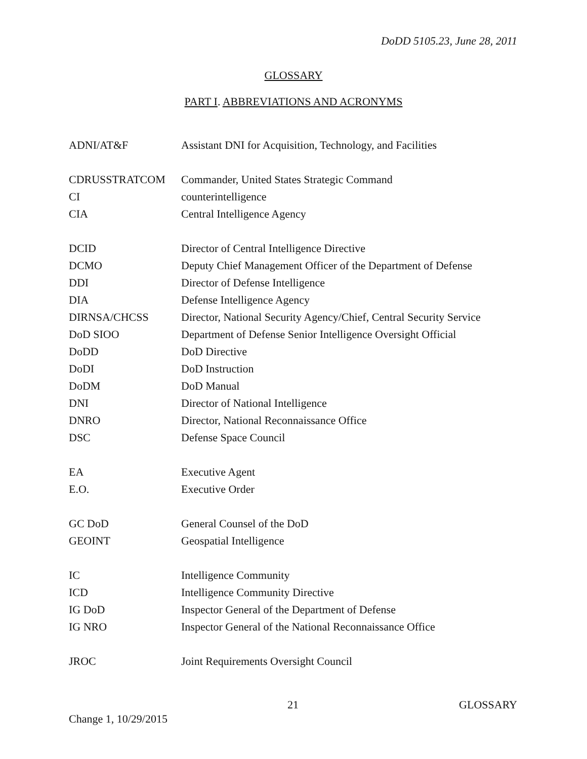DoDD 5105.23, June 28, 2011
GLOSSARY
PART I. ABBREVIATIONS AND ACRONYMS
| ADNI/AT&F | Assistant DNI for Acquisition, Technology, and Facilities |
| CDRUSSTRATCOM | Commander, United States Strategic Command |
| CI | counterintelligence |
| CIA | Central Intelligence Agency |
| DCID | Director of Central Intelligence Directive |
| DCMO | Deputy Chief Management Officer of the Department of Defense |
| DDI | Director of Defense Intelligence |
| DIA | Defense Intelligence Agency |
| DIRNSA/CHCSS | Director, National Security Agency/Chief, Central Security Service |
| DoD SIOO | Department of Defense Senior Intelligence Oversight Official |
| DoDD | DoD Directive |
| DoDI | DoD Instruction |
| DoDM | DoD Manual |
| DNI | Director of National Intelligence |
| DNRO | Director, National Reconnaissance Office |
| DSC | Defense Space Council |
| EA | Executive Agent |
| E.O. | Executive Order |
| GC DoD | General Counsel of the DoD |
| GEOINT | Geospatial Intelligence |
| IC | Intelligence Community |
| ICD | Intelligence Community Directive |
| IG DoD | Inspector General of the Department of Defense |
| IG NRO | Inspector General of the National Reconnaissance Office |
| JROC | Joint Requirements Oversight Council |
21 GLOSSARY
Change 1, 10/29/2015